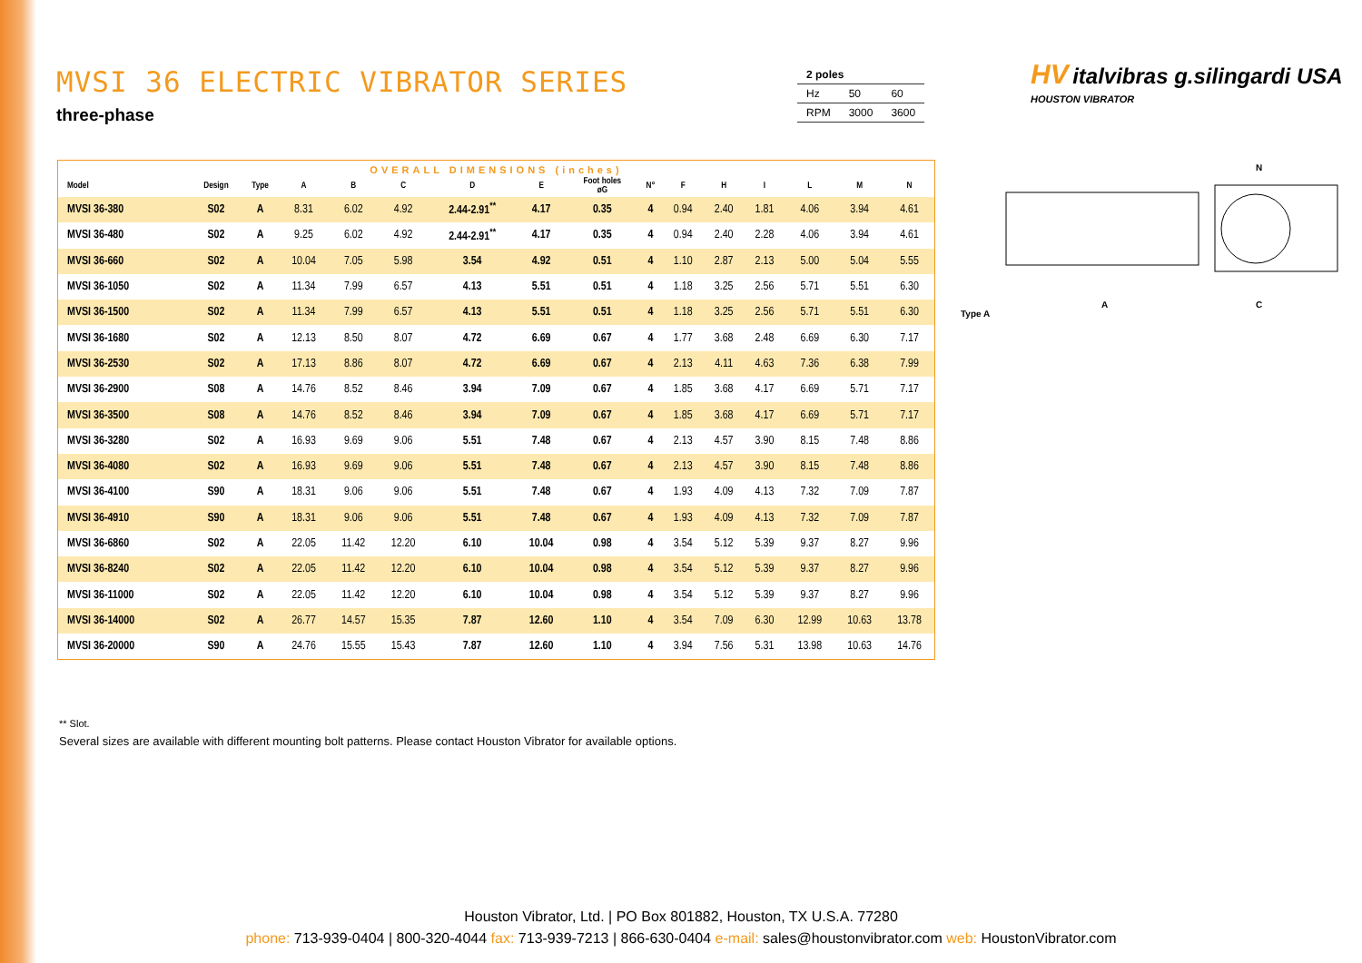MVSI 36 ELECTRIC VIBRATOR SERIES
three-phase
| 2 poles | | |
| Hz | 50 | 60 |
| RPM | 3000 | 3600 |
HV italvibras g.silingardi USA
HOUSTON VIBRATOR
Type A
A
C
N
OVERALL DIMENSIONS (inches)
| Model | Design | Type | A | B | C | D | E | Foot holes øG | N° | F | H | I | L | M | N |
| --- | --- | --- | --- | --- | --- | --- | --- | --- | --- | --- | --- | --- | --- | --- | --- |
| MVSI 36-380 | S02 | A | 8.31 | 6.02 | 4.92 | 2.44-2.91<sup>**</sup> | 4.17 | 0.35 | 4 | 0.94 | 2.40 | 1.81 | 4.06 | 3.94 | 4.61 |
| MVSI 36-480 | S02 | A | 9.25 | 6.02 | 4.92 | 2.44-2.91<sup>**</sup> | 4.17 | 0.35 | 4 | 0.94 | 2.40 | 2.28 | 4.06 | 3.94 | 4.61 |
| MVSI 36-660 | S02 | A | 10.04 | 7.05 | 5.98 | 3.54 | 4.92 | 0.51 | 4 | 1.10 | 2.87 | 2.13 | 5.00 | 5.04 | 5.55 |
| MVSI 36-1050 | S02 | A | 11.34 | 7.99 | 6.57 | 4.13 | 5.51 | 0.51 | 4 | 1.18 | 3.25 | 2.56 | 5.71 | 5.51 | 6.30 |
| MVSI 36-1500 | S02 | A | 11.34 | 7.99 | 6.57 | 4.13 | 5.51 | 0.51 | 4 | 1.18 | 3.25 | 2.56 | 5.71 | 5.51 | 6.30 |
| MVSI 36-1680 | S02 | A | 12.13 | 8.50 | 8.07 | 4.72 | 6.69 | 0.67 | 4 | 1.77 | 3.68 | 2.48 | 6.69 | 6.30 | 7.17 |
| MVSI 36-2530 | S02 | A | 17.13 | 8.86 | 8.07 | 4.72 | 6.69 | 0.67 | 4 | 2.13 | 4.11 | 4.63 | 7.36 | 6.38 | 7.99 |
| MVSI 36-2900 | S08 | A | 14.76 | 8.52 | 8.46 | 3.94 | 7.09 | 0.67 | 4 | 1.85 | 3.68 | 4.17 | 6.69 | 5.71 | 7.17 |
| MVSI 36-3500 | S08 | A | 14.76 | 8.52 | 8.46 | 3.94 | 7.09 | 0.67 | 4 | 1.85 | 3.68 | 4.17 | 6.69 | 5.71 | 7.17 |
| MVSI 36-3280 | S02 | A | 16.93 | 9.69 | 9.06 | 5.51 | 7.48 | 0.67 | 4 | 2.13 | 4.57 | 3.90 | 8.15 | 7.48 | 8.86 |
| MVSI 36-4080 | S02 | A | 16.93 | 9.69 | 9.06 | 5.51 | 7.48 | 0.67 | 4 | 2.13 | 4.57 | 3.90 | 8.15 | 7.48 | 8.86 |
| MVSI 36-4100 | S90 | A | 18.31 | 9.06 | 9.06 | 5.51 | 7.48 | 0.67 | 4 | 1.93 | 4.09 | 4.13 | 7.32 | 7.09 | 7.87 |
| MVSI 36-4910 | S90 | A | 18.31 | 9.06 | 9.06 | 5.51 | 7.48 | 0.67 | 4 | 1.93 | 4.09 | 4.13 | 7.32 | 7.09 | 7.87 |
| MVSI 36-6860 | S02 | A | 22.05 | 11.42 | 12.20 | 6.10 | 10.04 | 0.98 | 4 | 3.54 | 5.12 | 5.39 | 9.37 | 8.27 | 9.96 |
| MVSI 36-8240 | S02 | A | 22.05 | 11.42 | 12.20 | 6.10 | 10.04 | 0.98 | 4 | 3.54 | 5.12 | 5.39 | 9.37 | 8.27 | 9.96 |
| MVSI 36-11000 | S02 | A | 22.05 | 11.42 | 12.20 | 6.10 | 10.04 | 0.98 | 4 | 3.54 | 5.12 | 5.39 | 9.37 | 8.27 | 9.96 |
| MVSI 36-14000 | S02 | A | 26.77 | 14.57 | 15.35 | 7.87 | 12.60 | 1.10 | 4 | 3.54 | 7.09 | 6.30 | 12.99 | 10.63 | 13.78 |
| MVSI 36-20000 | S90 | A | 24.76 | 15.55 | 15.43 | 7.87 | 12.60 | 1.10 | 4 | 3.94 | 7.56 | 5.31 | 13.98 | 10.63 | 14.76 |
** Slot.
Several sizes are available with different mounting bolt patterns. Please contact Houston Vibrator for available options.
Houston Vibrator, Ltd. | PO Box 801882, Houston, TX U.S.A. 77280
phone: 713-939-0404 | 800-320-4044 fax: 713-939-7213 | 866-630-0404 e-mail: sales@houstonvibrator.com web: HoustonVibrator.com